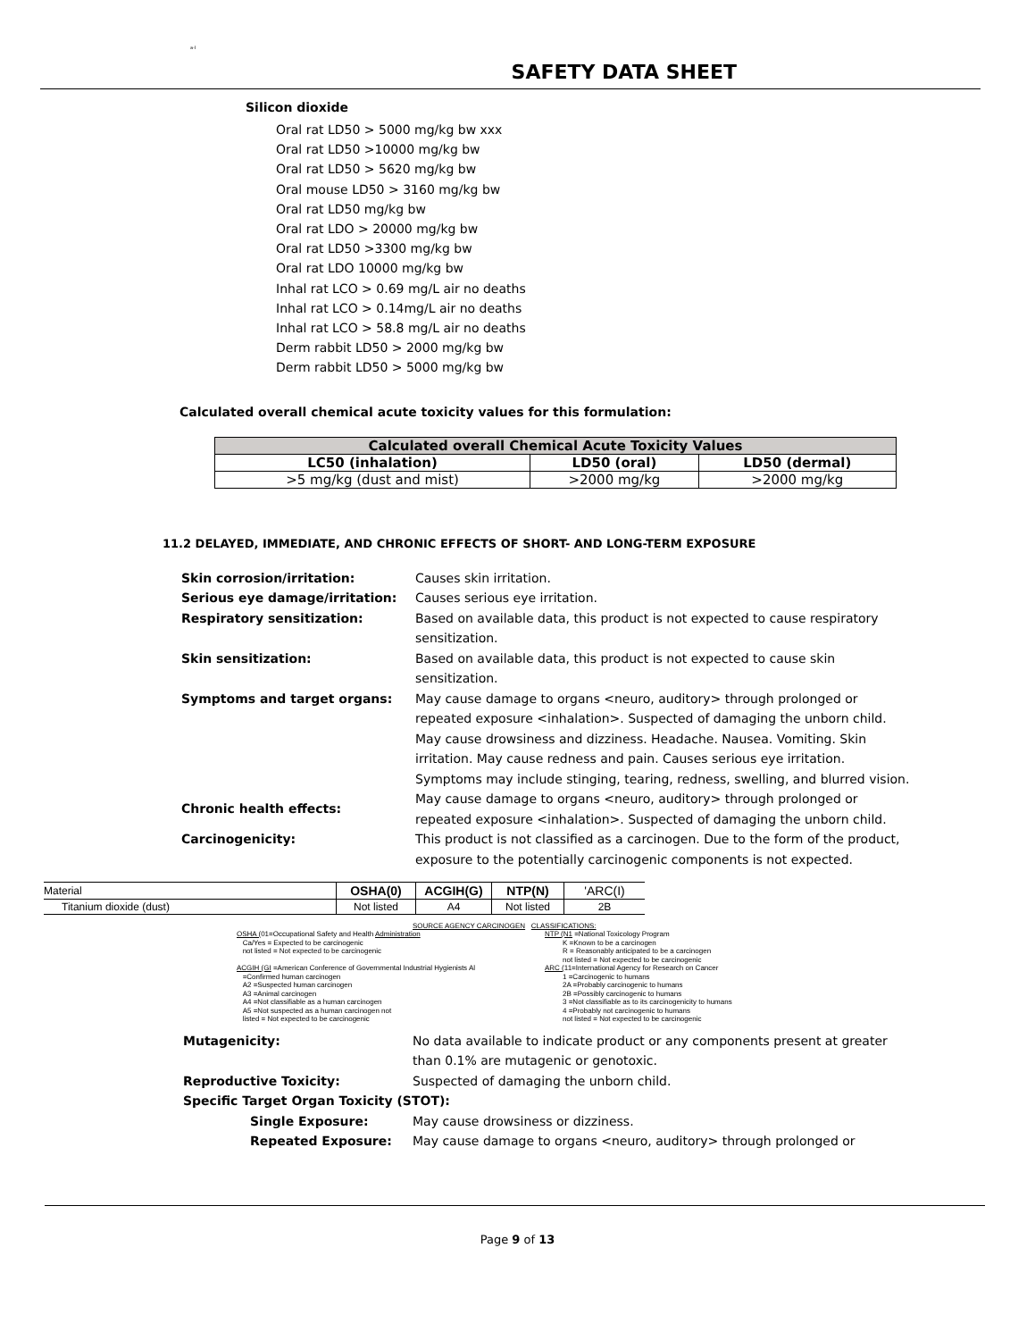a-I
SAFETY DATA SHEET
Silicon dioxide
Oral rat LD50 > 5000 mg/kg bw xxx
Oral rat LD50 >10000 mg/kg bw
Oral rat LD50 > 5620 mg/kg bw
Oral mouse LD50 > 3160 mg/kg bw
Oral rat LD50 mg/kg bw
Oral rat LDO > 20000 mg/kg bw
Oral rat LD50 >3300 mg/kg bw
Oral rat LDO 10000 mg/kg bw
Inhal rat LCO > 0.69 mg/L air no deaths
Inhal rat LCO > 0.14mg/L air no deaths
Inhal rat LCO > 58.8 mg/L air no deaths
Derm rabbit LD50 > 2000 mg/kg bw
Derm rabbit LD50 > 5000 mg/kg bw
Calculated overall chemical acute toxicity values for this formulation:
| Calculated overall Chemical Acute Toxicity Values | | |
| --- | --- | --- |
| LC50 (inhalation) | LD50 (oral) | LD50 (dermal) |
| >5 mg/kg (dust and mist) | >2000 mg/kg | >2000 mg/kg |
11.2 DELAYED, IMMEDIATE, AND CHRONIC EFFECTS OF SHORT- AND LONG-TERM EXPOSURE
Skin corrosion/irritation: Causes skin irritation.
Serious eye damage/irritation: Causes serious eye irritation.
Respiratory sensitization: Based on available data, this product is not expected to cause respiratory sensitization.
Skin sensitization: Based on available data, this product is not expected to cause skin sensitization.
Symptoms and target organs: May cause damage to organs <neuro, auditory> through prolonged or repeated exposure <inhalation>. Suspected of damaging the unborn child. May cause drowsiness and dizziness. Headache. Nausea. Vomiting. Skin irritation. May cause redness and pain. Causes serious eye irritation. Symptoms may include stinging, tearing, redness, swelling, and blurred vision.
Chronic health effects: May cause damage to organs <neuro, auditory> through prolonged or repeated exposure <inhalation>. Suspected of damaging the unborn child.
Carcinogenicity: This product is not classified as a carcinogen. Due to the form of the product, exposure to the potentially carcinogenic components is not expected.
| Material | OSHA(0) | ACGIH(G) | NTP(N) | 'ARC(I) |
| Titanium dioxide (dust) | Not listed | A4 | Not listed | 2B |
SOURCE AGENCY CARCINOGEN CLASSIFICATIONS:
OSHA (01=Occupational Safety and Health Administration
Ca/Yes = Expected to be carcinogenic
not listed = Not expected to be carcinogenic
ACGIH (GI =American Conference of Governmental Industrial Hygienists Al
=Confirmed human carcinogen
A2 =Suspected human carcinogen
A3 =Animal carcinogen
A4 =Not classifiable as a human carcinogen
A5 =Not suspected as a human carcinogen not
listed = Not expected to be carcinogenic
NTP (N1 =National Toxicology Program
K =Known to be a carcinogen
R = Reasonably anticipated to be a carcinogen
not listed = Not expected to be carcinogenic
ARC (11=International Agency for Research on Cancer
1 =Carcinogenic to humans
2A =Probably carcinogenic to humans
2B =Possibly carcinogenic to humans
3 =Not classifiable as to its carcinogenicity to humans
4 =Probably not carcinogenic to humans
not listed = Not expected to be carcinogenic
Mutagenicity: No data available to indicate product or any components present at greater than 0.1% are mutagenic or genotoxic.
Reproductive Toxicity: Suspected of damaging the unborn child.
Specific Target Organ Toxicity (STOT):
Single Exposure: May cause drowsiness or dizziness.
Repeated Exposure: May cause damage to organs <neuro, auditory> through prolonged or
Page 9 of 13